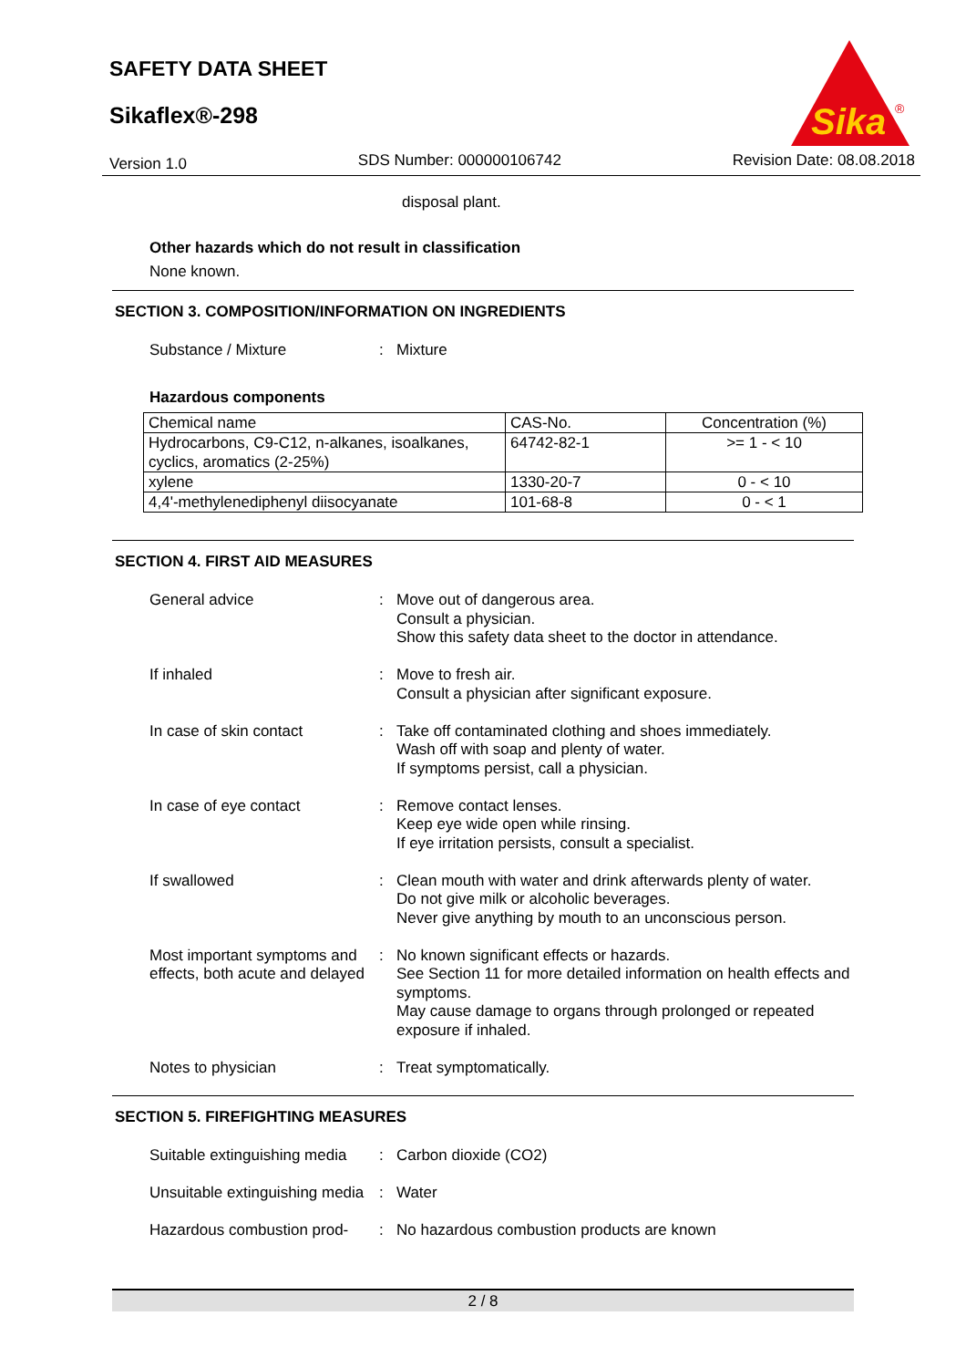SAFETY DATA SHEET
Sikaflex®-298
Sika
®
Version 1.0 SDS Number: 000000106742 Revision Date: 08.08.2018
disposal plant.
Other hazards which do not result in classification
None known.
SECTION 3. COMPOSITION/INFORMATION ON INGREDIENTS
Substance / Mixture : Mixture
Hazardous components
| Chemical name | CAS-No. | Concentration (%) |
| Hydrocarbons, C9-C12, n-alkanes, isoalkanes, cyclics, aromatics (2-25%) | 64742-82-1 | >= 1 - < 10 |
| xylene | 1330-20-7 | 0 - < 10 |
| 4,4'-methylenediphenyl diisocyanate | 101-68-8 | 0 - < 1 |
SECTION 4. FIRST AID MEASURES
General advice : Move out of dangerous area.
Consult a physician.
Show this safety data sheet to the doctor in attendance.
If inhaled : Move to fresh air.
Consult a physician after significant exposure.
In case of skin contact : Take off contaminated clothing and shoes immediately.
Wash off with soap and plenty of water.
If symptoms persist, call a physician.
In case of eye contact : Remove contact lenses.
Keep eye wide open while rinsing.
If eye irritation persists, consult a specialist.
If swallowed : Clean mouth with water and drink afterwards plenty of water.
Do not give milk or alcoholic beverages.
Never give anything by mouth to an unconscious person.
Most important symptoms and effects, both acute and delayed
: No known significant effects or hazards.
See Section 11 for more detailed information on health effects and symptoms.
May cause damage to organs through prolonged or repeated exposure if inhaled.
Notes to physician : Treat symptomatically.
SECTION 5. FIREFIGHTING MEASURES
Suitable extinguishing media
: Carbon dioxide (CO2)
Unsuitable extinguishing media
: Water
Hazardous combustion prod-
: No hazardous combustion products are known
2 / 8